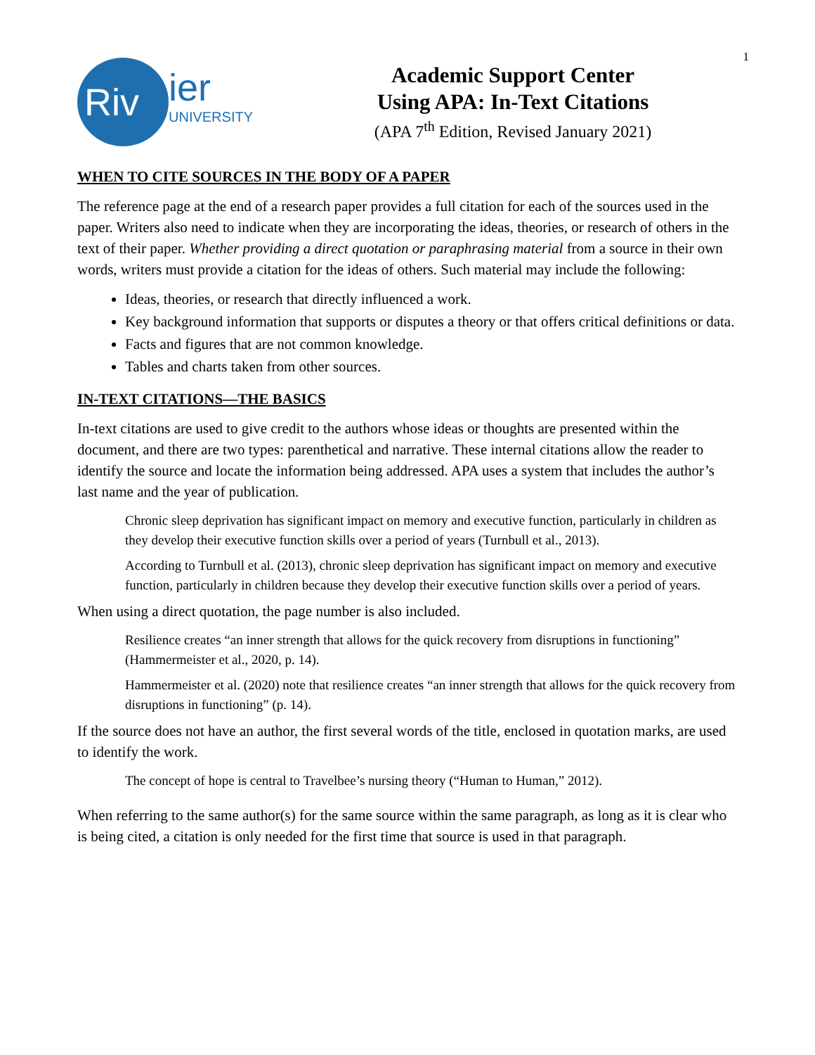1
Riv
ier
UNIVERSITY
Academic Support Center
Using APA: In-Text Citations
(APA 7<sup>th</sup> Edition, Revised January 2021)
WHEN TO CITE SOURCES IN THE BODY OF A PAPER
The reference page at the end of a research paper provides a full citation for each of the sources used in the paper. Writers also need to indicate when they are incorporating the ideas, theories, or research of others in the text of their paper. Whether providing a direct quotation or paraphrasing material from a source in their own words, writers must provide a citation for the ideas of others. Such material may include the following:
Ideas, theories, or research that directly influenced a work.
Key background information that supports or disputes a theory or that offers critical definitions or data.
Facts and figures that are not common knowledge.
Tables and charts taken from other sources.
IN-TEXT CITATIONS—THE BASICS
In-text citations are used to give credit to the authors whose ideas or thoughts are presented within the document, and there are two types: parenthetical and narrative. These internal citations allow the reader to identify the source and locate the information being addressed. APA uses a system that includes the author’s last name and the year of publication.
Chronic sleep deprivation has significant impact on memory and executive function, particularly in children as they develop their executive function skills over a period of years (Turnbull et al., 2013).
According to Turnbull et al. (2013), chronic sleep deprivation has significant impact on memory and executive function, particularly in children because they develop their executive function skills over a period of years.
When using a direct quotation, the page number is also included.
Resilience creates “an inner strength that allows for the quick recovery from disruptions in functioning” (Hammermeister et al., 2020, p. 14).
Hammermeister et al. (2020) note that resilience creates “an inner strength that allows for the quick recovery from disruptions in functioning” (p. 14).
If the source does not have an author, the first several words of the title, enclosed in quotation marks, are used to identify the work.
The concept of hope is central to Travelbee’s nursing theory (“Human to Human,” 2012).
When referring to the same author(s) for the same source within the same paragraph, as long as it is clear who is being cited, a citation is only needed for the first time that source is used in that paragraph.